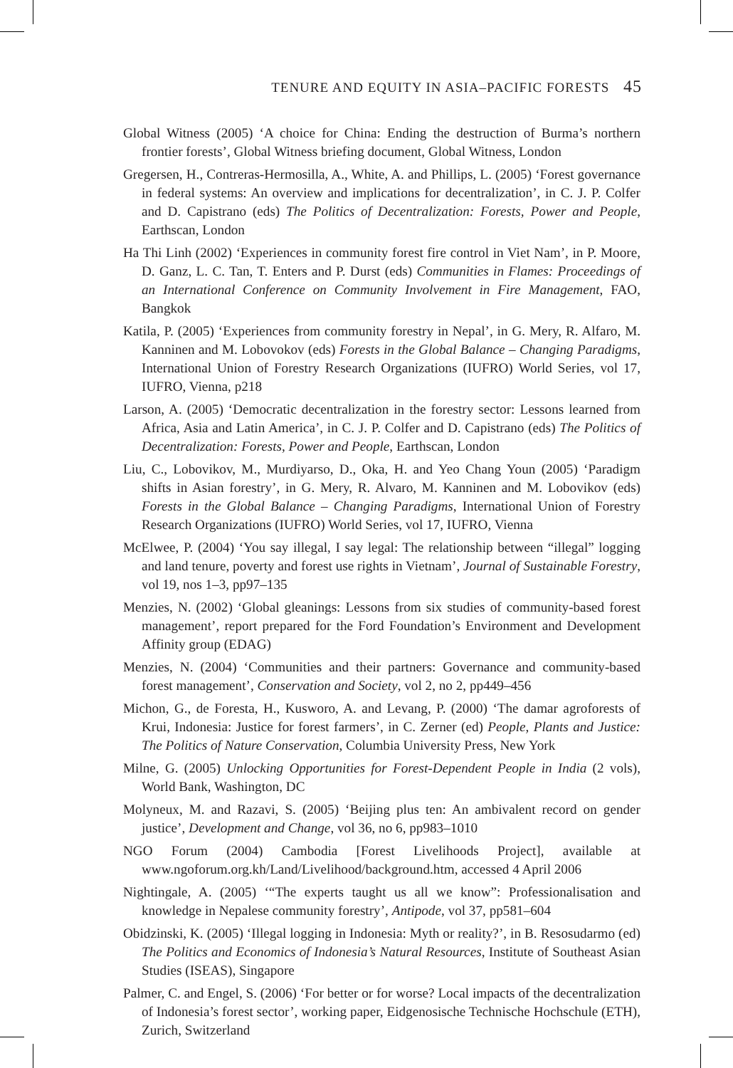TENURE AND EQUITY IN ASIA–PACIFIC FORESTS 45
Global Witness (2005) ‘A choice for China: Ending the destruction of Burma’s northern frontier forests’, Global Witness briefing document, Global Witness, London
Gregersen, H., Contreras-Hermosilla, A., White, A. and Phillips, L. (2005) ‘Forest governance in federal systems: An overview and implications for decentralization’, in C. J. P. Colfer and D. Capistrano (eds) The Politics of Decentralization: Forests, Power and People, Earthscan, London
Ha Thi Linh (2002) ‘Experiences in community forest fire control in Viet Nam’, in P. Moore, D. Ganz, L. C. Tan, T. Enters and P. Durst (eds) Communities in Flames: Proceedings of an International Conference on Community Involvement in Fire Management, FAO, Bangkok
Katila, P. (2005) ‘Experiences from community forestry in Nepal’, in G. Mery, R. Alfaro, M. Kanninen and M. Lobovokov (eds) Forests in the Global Balance – Changing Paradigms, International Union of Forestry Research Organizations (IUFRO) World Series, vol 17, IUFRO, Vienna, p218
Larson, A. (2005) ‘Democratic decentralization in the forestry sector: Lessons learned from Africa, Asia and Latin America’, in C. J. P. Colfer and D. Capistrano (eds) The Politics of Decentralization: Forests, Power and People, Earthscan, London
Liu, C., Lobovikov, M., Murdiyarso, D., Oka, H. and Yeo Chang Youn (2005) ‘Paradigm shifts in Asian forestry’, in G. Mery, R. Alvaro, M. Kanninen and M. Lobovikov (eds) Forests in the Global Balance – Changing Paradigms, International Union of Forestry Research Organizations (IUFRO) World Series, vol 17, IUFRO, Vienna
McElwee, P. (2004) ‘You say illegal, I say legal: The relationship between “illegal” logging and land tenure, poverty and forest use rights in Vietnam’, Journal of Sustainable Forestry, vol 19, nos 1–3, pp97–135
Menzies, N. (2002) ‘Global gleanings: Lessons from six studies of community-based forest management’, report prepared for the Ford Foundation’s Environment and Development Affinity group (EDAG)
Menzies, N. (2004) ‘Communities and their partners: Governance and community-based forest management’, Conservation and Society, vol 2, no 2, pp449–456
Michon, G., de Foresta, H., Kusworo, A. and Levang, P. (2000) ‘The damar agroforests of Krui, Indonesia: Justice for forest farmers’, in C. Zerner (ed) People, Plants and Justice: The Politics of Nature Conservation, Columbia University Press, New York
Milne, G. (2005) Unlocking Opportunities for Forest-Dependent People in India (2 vols), World Bank, Washington, DC
Molyneux, M. and Razavi, S. (2005) ‘Beijing plus ten: An ambivalent record on gender justice’, Development and Change, vol 36, no 6, pp983–1010
NGO Forum (2004) Cambodia [Forest Livelihoods Project], available at www.ngoforum.org.kh/Land/Livelihood/background.htm, accessed 4 April 2006
Nightingale, A. (2005) ‘“The experts taught us all we know”: Professionalisation and knowledge in Nepalese community forestry’, Antipode, vol 37, pp581–604
Obidzinski, K. (2005) ‘Illegal logging in Indonesia: Myth or reality?’, in B. Resosudarmo (ed) The Politics and Economics of Indonesia’s Natural Resources, Institute of Southeast Asian Studies (ISEAS), Singapore
Palmer, C. and Engel, S. (2006) ‘For better or for worse? Local impacts of the decentralization of Indonesia’s forest sector’, working paper, Eidgenosische Technische Hochschule (ETH), Zurich, Switzerland